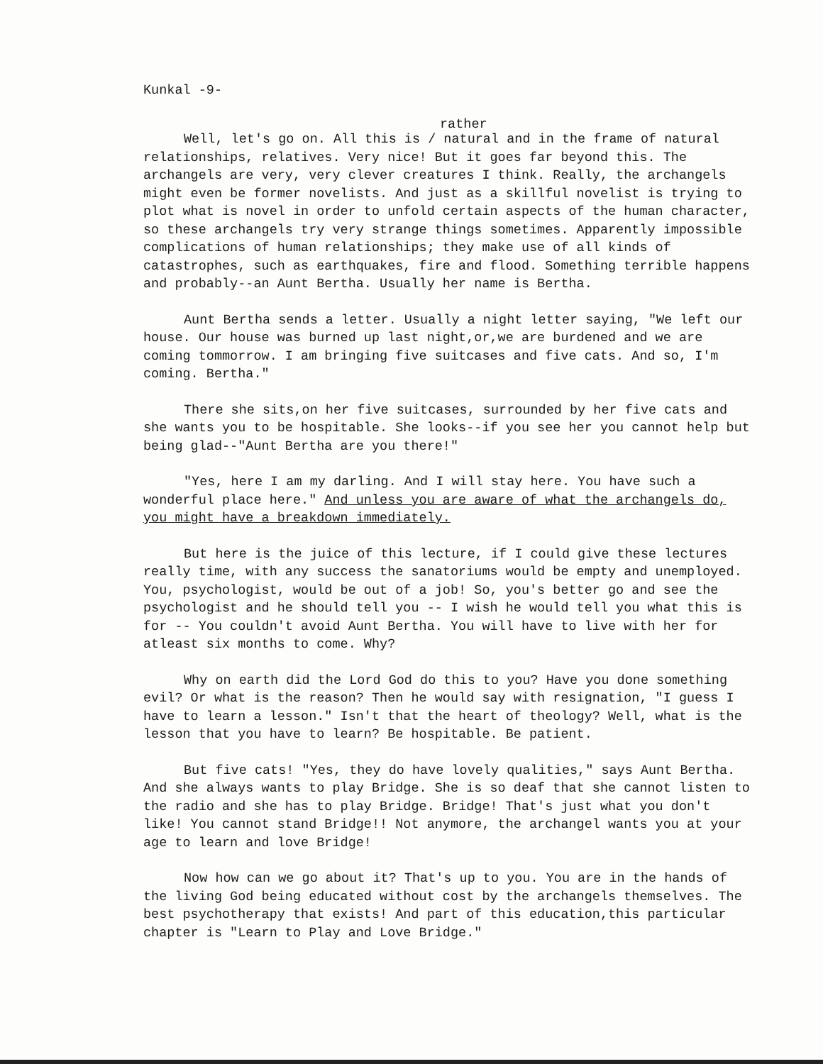Kunkal -9-
rather
Well, let's go on. All this is / natural and in the frame of natural relationships, relatives. Very nice! But it goes far beyond this. The archangels are very, very clever creatures I think. Really, the archangels might even be former novelists. And just as a skillful novelist is trying to plot what is novel in order to unfold certain aspects of the human character, so these archangels try very strange things sometimes. Apparently impossible complications of human relationships; they make use of all kinds of catastrophes, such as earthquakes, fire and flood. Something terrible happens and probably--an Aunt Bertha. Usually her name is Bertha.
Aunt Bertha sends a letter. Usually a night letter saying, "We left our house. Our house was burned up last night,or,we are burdened and we are coming tommorrow. I am bringing five suitcases and five cats. And so, I'm coming. Bertha."
There she sits,on her five suitcases, surrounded by her five cats and she wants you to be hospitable. She looks--if you see her you cannot help but being glad--"Aunt Bertha are you there!"
"Yes, here I am my darling. And I will stay here. You have such a wonderful place here." And unless you are aware of what the archangels do, you might have a breakdown immediately.
But here is the juice of this lecture, if I could give these lectures really time, with any success the sanatoriums would be empty and unemployed. You, psychologist, would be out of a job! So, you's better go and see the psychologist and he should tell you -- I wish he would tell you what this is for -- You couldn't avoid Aunt Bertha. You will have to live with her for atleast six months to come. Why?
Why on earth did the Lord God do this to you? Have you done something evil? Or what is the reason? Then he would say with resignation, "I guess I have to learn a lesson." Isn't that the heart of theology? Well, what is the lesson that you have to learn? Be hospitable. Be patient.
But five cats! "Yes, they do have lovely qualities," says Aunt Bertha. And she always wants to play Bridge. She is so deaf that she cannot listen to the radio and she has to play Bridge. Bridge! That's just what you don't like! You cannot stand Bridge!! Not anymore, the archangel wants you at your age to learn and love Bridge!
Now how can we go about it? That's up to you. You are in the hands of the living God being educated without cost by the archangels themselves. The best psychotherapy that exists! And part of this education,this particular chapter is "Learn to Play and Love Bridge."